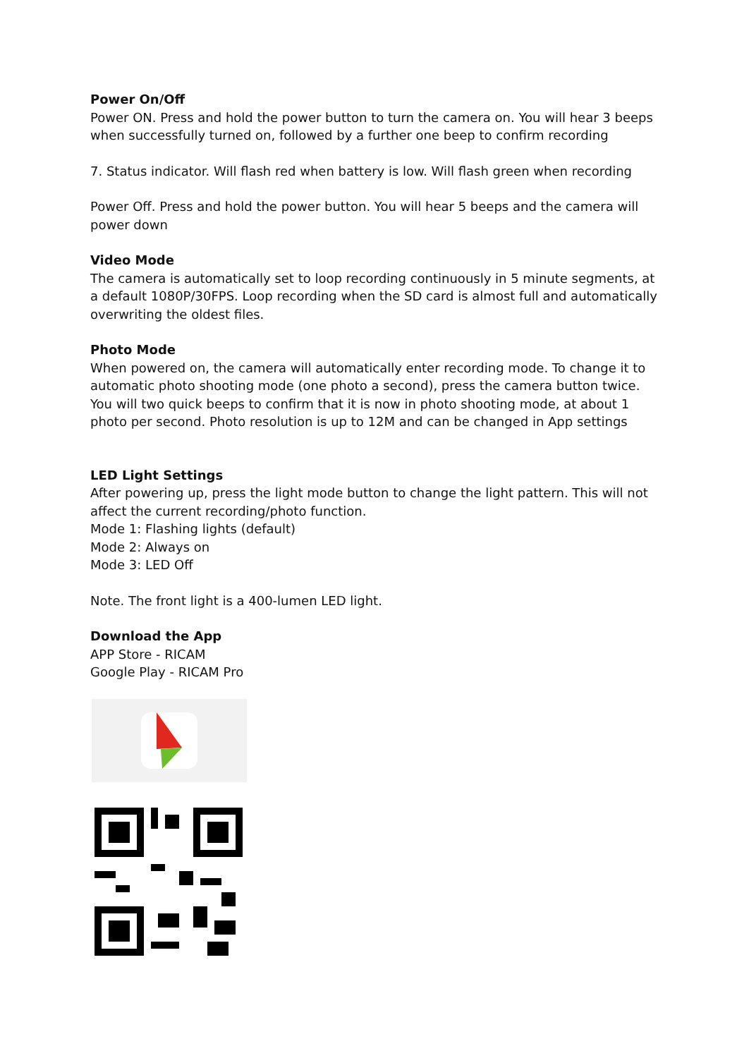Power On/Off
Power ON. Press and hold the power button to turn the camera on. You will hear 3 beeps when successfully turned on, followed by a further one beep to confirm recording
7. Status indicator. Will flash red when battery is low. Will flash green when recording
Power Off. Press and hold the power button. You will hear 5 beeps and the camera will power down
Video Mode
The camera is automatically set to loop recording continuously in 5 minute segments, at a default 1080P/30FPS. Loop recording when the SD card is almost full and automatically overwriting the oldest files.
Photo Mode
When powered on, the camera will automatically enter recording mode. To change it to automatic photo shooting mode (one photo a second), press the camera button twice. You will two quick beeps to confirm that it is now in photo shooting mode, at about 1 photo per second. Photo resolution is up to 12M and can be changed in App settings
LED Light Settings
After powering up, press the light mode button to change the light pattern. This will not affect the current recording/photo function.
Mode 1: Flashing lights (default)
Mode 2: Always on
Mode 3: LED Off
Note. The front light is a 400-lumen LED light.
Download the App
APP Store - RICAM
Google Play - RICAM Pro